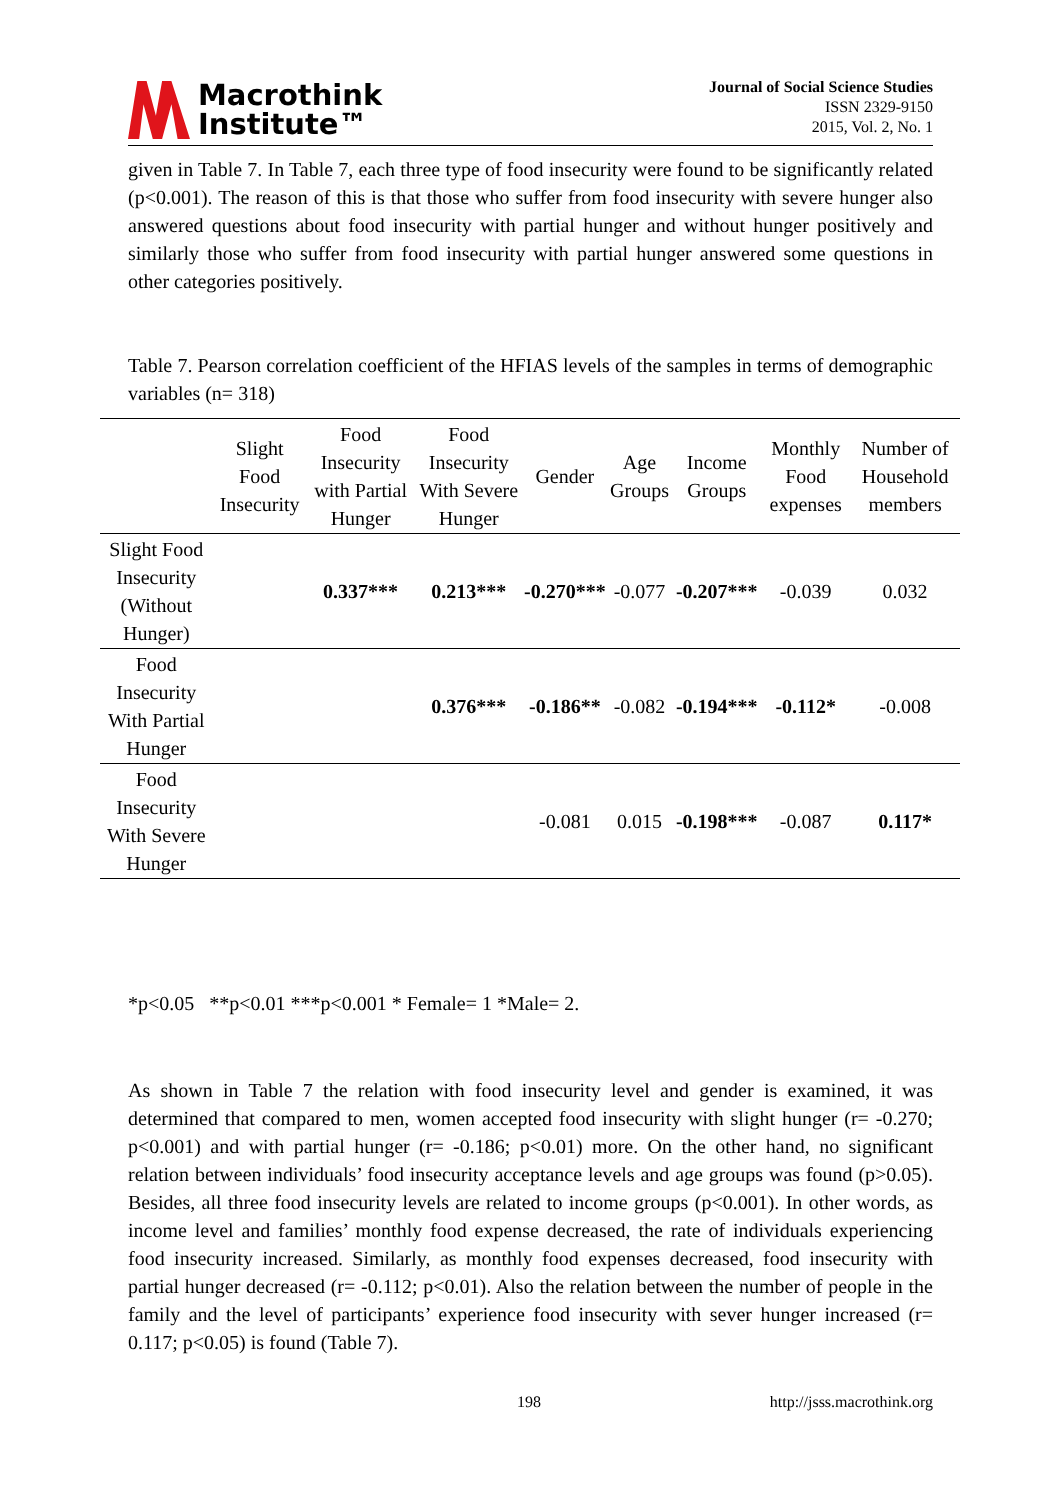Macrothink
Institute™
Journal of Social Science Studies
ISSN 2329-9150
2015, Vol. 2, No. 1
given in Table 7. In Table 7, each three type of food insecurity were found to be significantly related (p<0.001). The reason of this is that those who suffer from food insecurity with severe hunger also answered questions about food insecurity with partial hunger and without hunger positively and similarly those who suffer from food insecurity with partial hunger answered some questions in other categories positively.
Table 7. Pearson correlation coefficient of the HFIAS levels of the samples in terms of demographic variables (n= 318)
| | Slight Food Insecurity | Food Insecurity with Partial Hunger | Food Insecurity With Severe Hunger | Gender | Age Groups | Income Groups | Monthly Food expenses | Number of Household members |
| --- | --- | --- | --- | --- | --- | --- | --- | --- |
| Slight Food Insecurity (Without Hunger) | | 0.337*** | 0.213*** | -0.270*** | -0.077 | -0.207*** | -0.039 | 0.032 |
| Food Insecurity With Partial Hunger | | | 0.376*** | -0.186** | -0.082 | -0.194*** | -0.112* | -0.008 |
| Food Insecurity With Severe Hunger | | | | -0.081 | 0.015 | -0.198*** | -0.087 | 0.117* |
*p<0.05 **p<0.01 ***p<0.001 * Female= 1 *Male= 2.
As shown in Table 7 the relation with food insecurity level and gender is examined, it was determined that compared to men, women accepted food insecurity with slight hunger (r= -0.270; p<0.001) and with partial hunger (r= -0.186; p<0.01) more. On the other hand, no significant relation between individuals’ food insecurity acceptance levels and age groups was found (p>0.05). Besides, all three food insecurity levels are related to income groups (p<0.001). In other words, as income level and families’ monthly food expense decreased, the rate of individuals experiencing food insecurity increased. Similarly, as monthly food expenses decreased, food insecurity with partial hunger decreased (r= -0.112; p<0.01). Also the relation between the number of people in the family and the level of participants’ experience food insecurity with sever hunger increased (r= 0.117; p<0.05) is found (Table 7).
198 http://jsss.macrothink.org